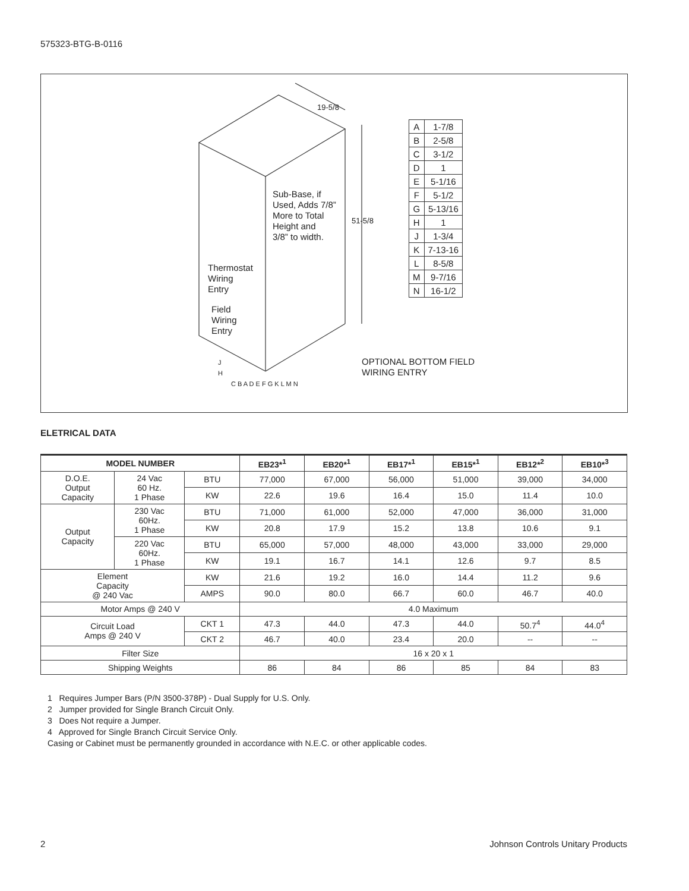575323-BTG-B-0116
| A | 1-7/8 |
| B | 2-5/8 |
| C | 3-1/2 |
| D | 1 |
| E | 5-1/16 |
| F | 5-1/2 |
| G | 5-13/16 |
| H | 1 |
| J | 1-3/4 |
| K | 7-13-16 |
| L | 8-5/8 |
| M | 9-7/16 |
| N | 16-1/2 |
19-5/8
51-5/8
Sub-Base, if
Used, Adds 7/8”
More to Total
Height and
3/8” to width.
Thermostat
Wiring
Entry
Field
Wiring
Entry
J
H
OPTIONAL BOTTOM FIELD
WIRING ENTRY
C B A D E F G K L M N
ELETRICAL DATA
| MODEL NUMBER | | | EB23*<sup>1</sup> | EB20*<sup>1</sup> | EB17*<sup>1</sup> | EB15*<sup>1</sup> | EB12*<sup>2</sup> | EB10*<sup>3</sup> |
| --- | --- | --- | --- | --- | --- | --- | --- | --- |
| D.O.E. Output Capacity | 24 Vac 60 Hz. 1 Phase | BTU | 77,000 | 67,000 | 56,000 | 51,000 | 39,000 | 34,000 |
| | | KW | 22.6 | 19.6 | 16.4 | 15.0 | 11.4 | 10.0 |
| Output Capacity | 230 Vac 60Hz. 1 Phase | BTU | 71,000 | 61,000 | 52,000 | 47,000 | 36,000 | 31,000 |
| | | KW | 20.8 | 17.9 | 15.2 | 13.8 | 10.6 | 9.1 |
| | 220 Vac 60Hz. 1 Phase | BTU | 65,000 | 57,000 | 48,000 | 43,000 | 33,000 | 29,000 |
| | | KW | 19.1 | 16.7 | 14.1 | 12.6 | 9.7 | 8.5 |
| Element Capacity @ 240 Vac | | KW | 21.6 | 19.2 | 16.0 | 14.4 | 11.2 | 9.6 |
| | | AMPS | 90.0 | 80.0 | 66.7 | 60.0 | 46.7 | 40.0 |
| Motor Amps @ 240 V | | | 4.0 Maximum | | | | | |
| Circuit Load Amps @ 240 V | | CKT 1 | 47.3 | 44.0 | 47.3 | 44.0 | 50.7<sup>4</sup> | 44.0<sup>4</sup> |
| | | CKT 2 | 46.7 | 40.0 | 23.4 | 20.0 | -- | -- |
| Filter Size | | | 16 x 20 x 1 | | | | | |
| Shipping Weights | | | 86 | 84 | 86 | 85 | 84 | 83 |
1 Requires Jumper Bars (P/N 3500-378P) - Dual Supply for U.S. Only.
2 Jumper provided for Single Branch Circuit Only.
3 Does Not require a Jumper.
4 Approved for Single Branch Circuit Service Only.
Casing or Cabinet must be permanently grounded in accordance with N.E.C. or other applicable codes.
2
Johnson Controls Unitary Products